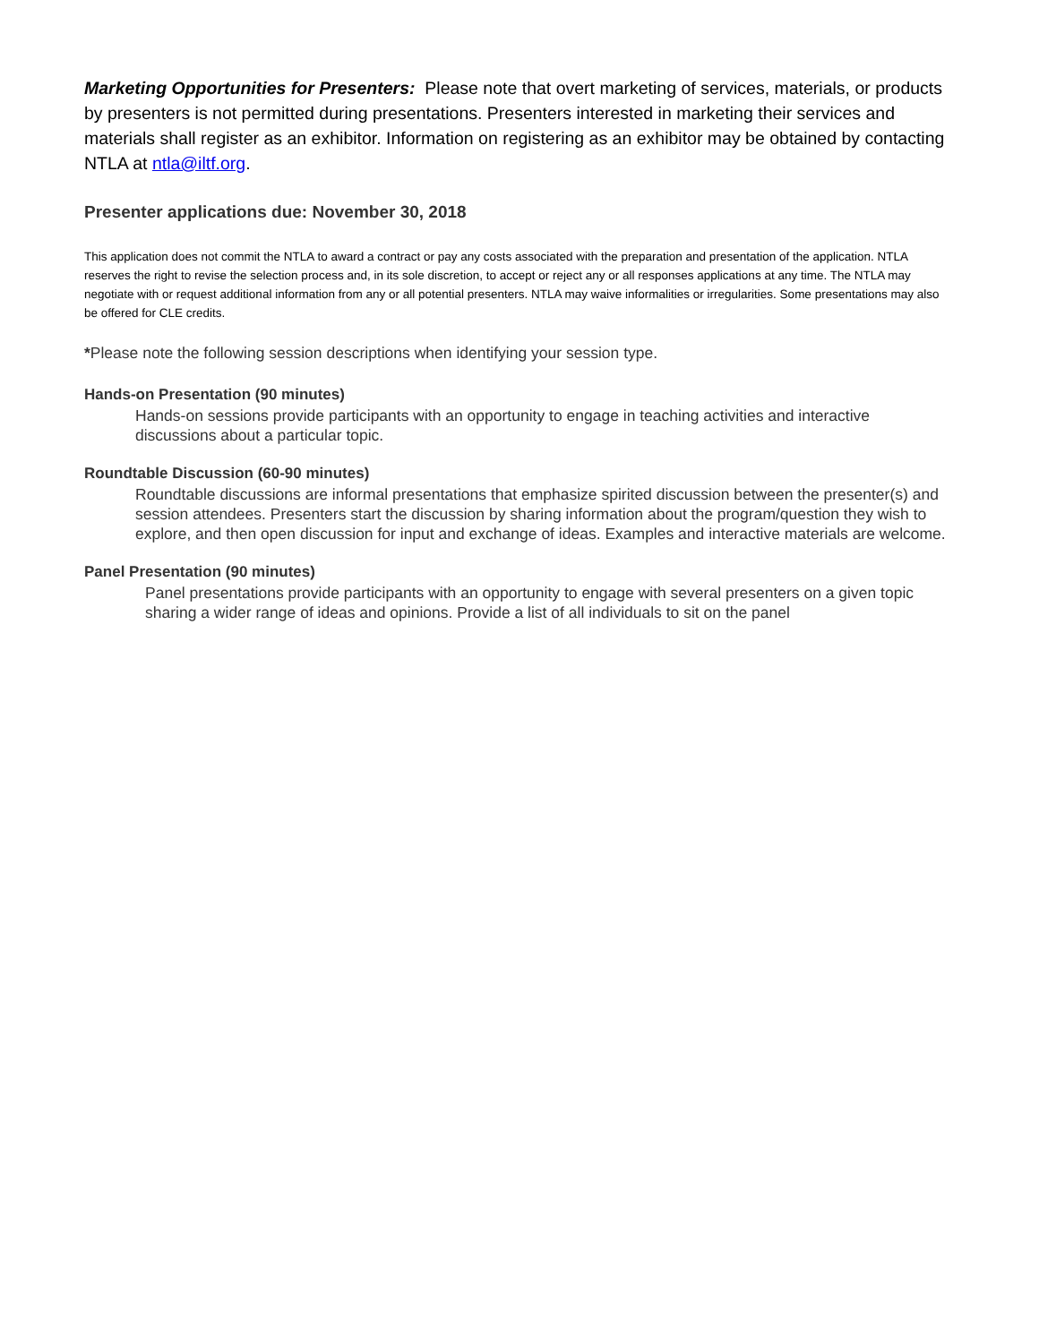Marketing Opportunities for Presenters: Please note that overt marketing of services, materials, or products by presenters is not permitted during presentations. Presenters interested in marketing their services and materials shall register as an exhibitor. Information on registering as an exhibitor may be obtained by contacting NTLA at ntla@iltf.org.
Presenter applications due: November 30, 2018
This application does not commit the NTLA to award a contract or pay any costs associated with the preparation and presentation of the application. NTLA reserves the right to revise the selection process and, in its sole discretion, to accept or reject any or all responses applications at any time. The NTLA may negotiate with or request additional information from any or all potential presenters. NTLA may waive informalities or irregularities. Some presentations may also be offered for CLE credits.
*Please note the following session descriptions when identifying your session type.
Hands-on Presentation (90 minutes)
Hands-on sessions provide participants with an opportunity to engage in teaching activities and interactive discussions about a particular topic.
Roundtable Discussion (60-90 minutes)
Roundtable discussions are informal presentations that emphasize spirited discussion between the presenter(s) and session attendees. Presenters start the discussion by sharing information about the program/question they wish to explore, and then open discussion for input and exchange of ideas. Examples and interactive materials are welcome.
Panel Presentation (90 minutes)
Panel presentations provide participants with an opportunity to engage with several presenters on a given topic sharing a wider range of ideas and opinions. Provide a list of all individuals to sit on the panel